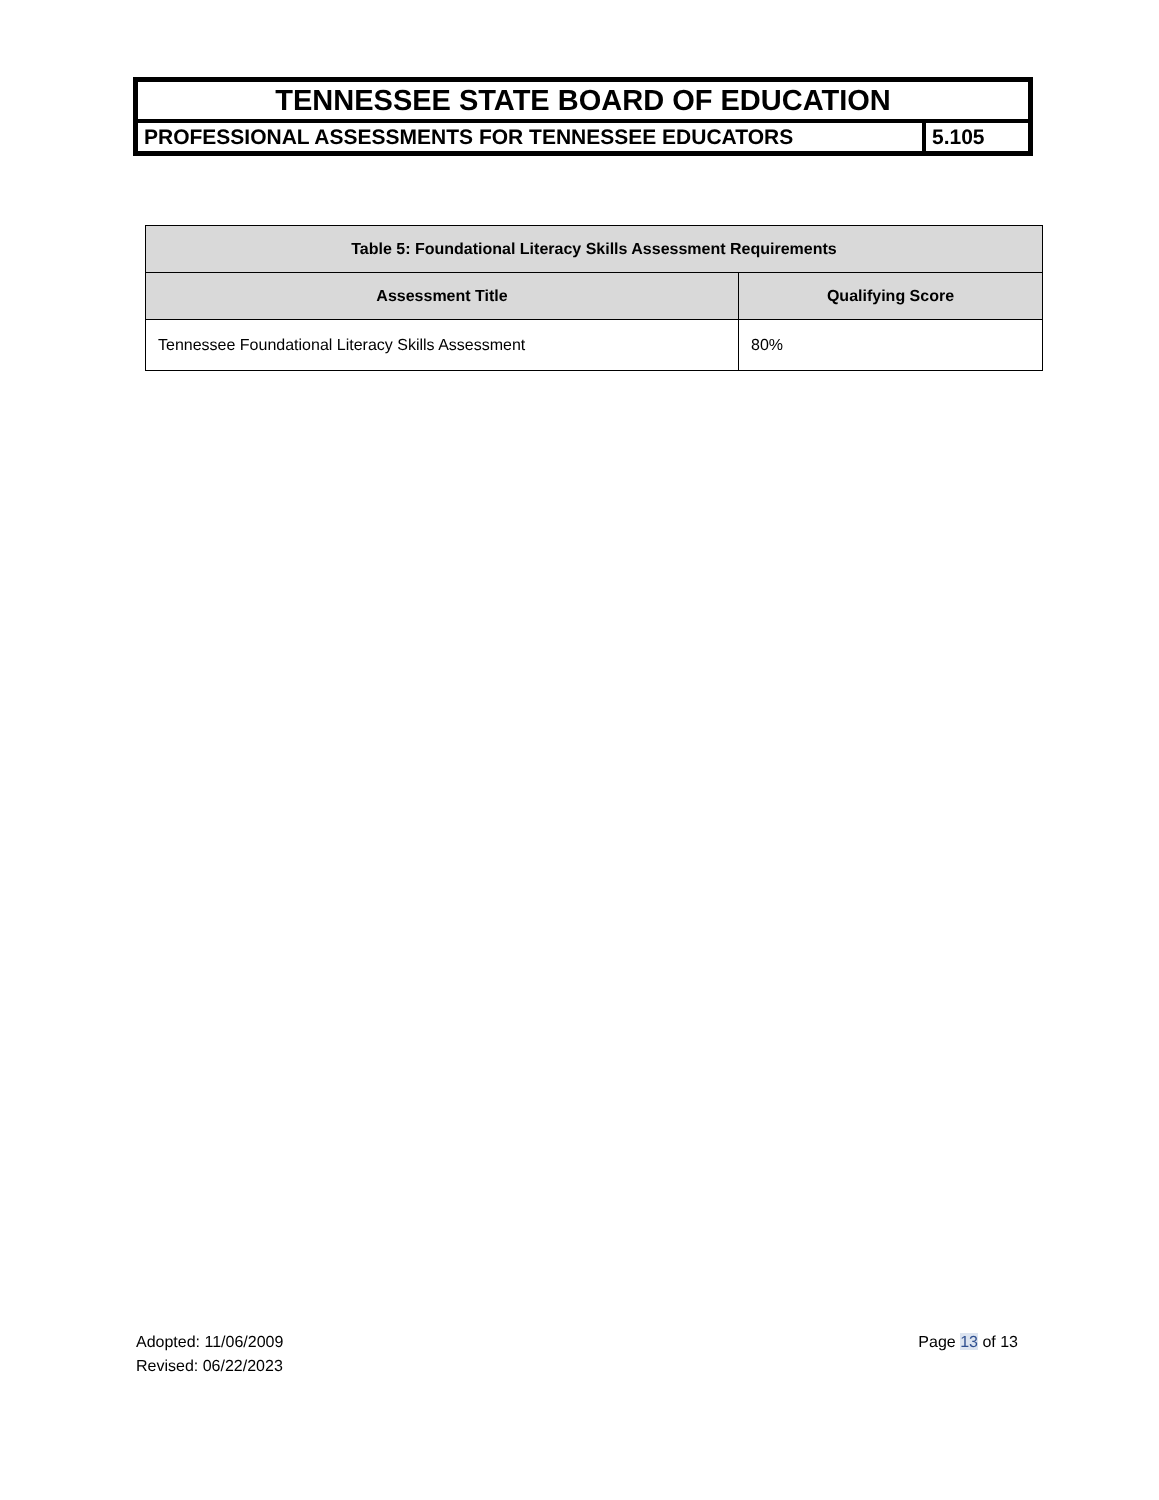| TENNESSEE STATE BOARD OF EDUCATION | |
| PROFESSIONAL ASSESSMENTS FOR TENNESSEE EDUCATORS | 5.105 |
| Table 5: Foundational Literacy Skills Assessment Requirements | |
| --- | --- |
| Assessment Title | Qualifying Score |
| Tennessee Foundational Literacy Skills Assessment | 80% |
Adopted: 11/06/2009
Revised: 06/22/2023
Page 13 of 13